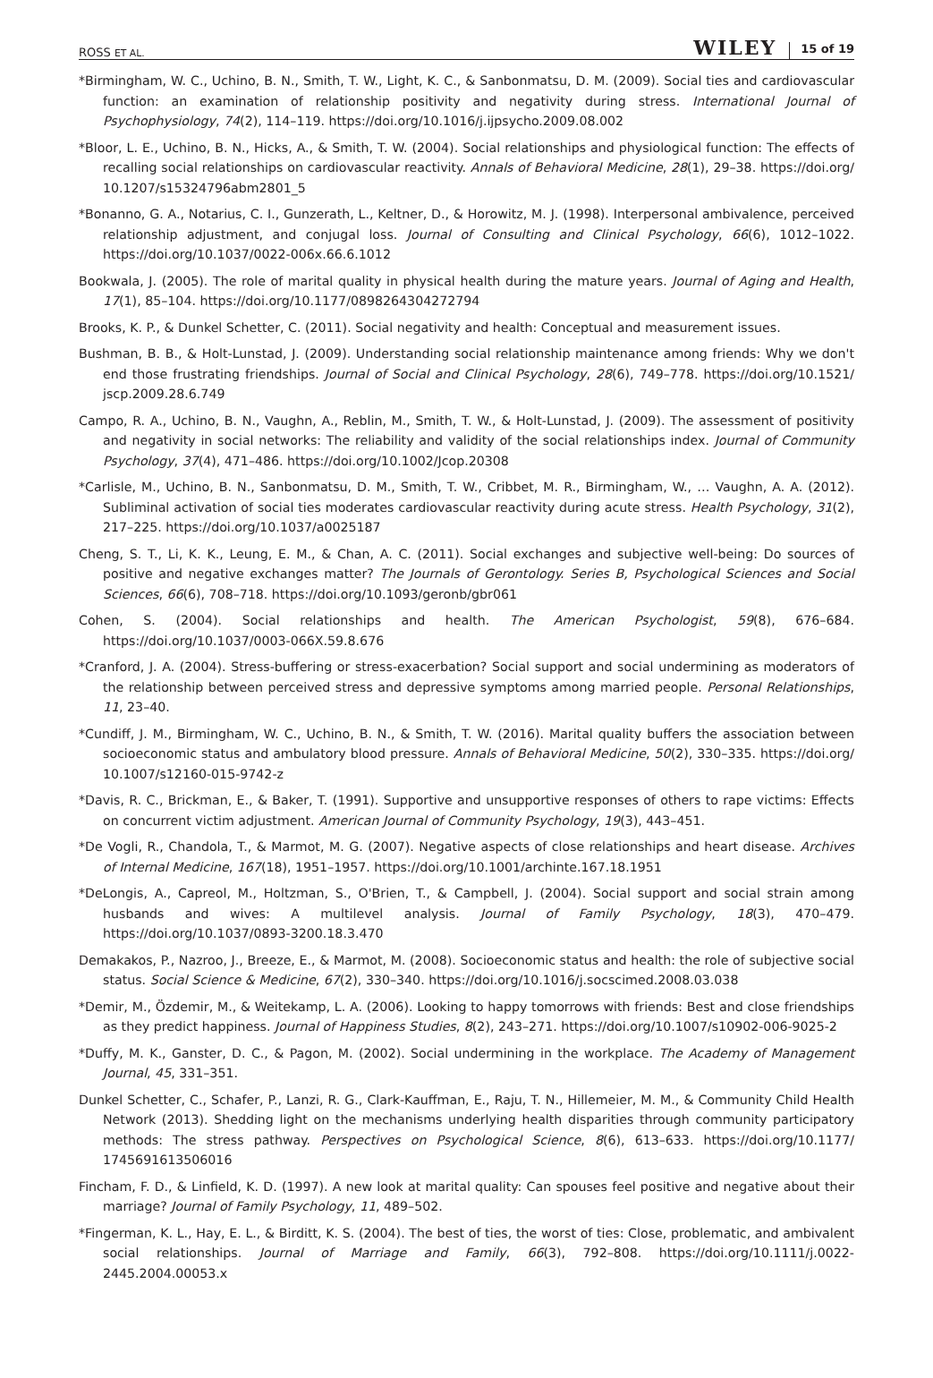ROSS ET AL. WILEY 15 of 19
*Birmingham, W. C., Uchino, B. N., Smith, T. W., Light, K. C., & Sanbonmatsu, D. M. (2009). Social ties and cardiovascular function: an examination of relationship positivity and negativity during stress. International Journal of Psychophysiology, 74(2), 114–119. https://doi.org/10.1016/j.ijpsycho.2009.08.002
*Bloor, L. E., Uchino, B. N., Hicks, A., & Smith, T. W. (2004). Social relationships and physiological function: The effects of recalling social relationships on cardiovascular reactivity. Annals of Behavioral Medicine, 28(1), 29–38. https://doi.org/ 10.1207/s15324796abm2801_5
*Bonanno, G. A., Notarius, C. I., Gunzerath, L., Keltner, D., & Horowitz, M. J. (1998). Interpersonal ambivalence, perceived relationship adjustment, and conjugal loss. Journal of Consulting and Clinical Psychology, 66(6), 1012–1022. https://doi.org/10.1037/0022-006x.66.6.1012
Bookwala, J. (2005). The role of marital quality in physical health during the mature years. Journal of Aging and Health, 17(1), 85–104. https://doi.org/10.1177/0898264304272794
Brooks, K. P., & Dunkel Schetter, C. (2011). Social negativity and health: Conceptual and measurement issues.
Bushman, B. B., & Holt-Lunstad, J. (2009). Understanding social relationship maintenance among friends: Why we don't end those frustrating friendships. Journal of Social and Clinical Psychology, 28(6), 749–778. https://doi.org/10.1521/ jscp.2009.28.6.749
Campo, R. A., Uchino, B. N., Vaughn, A., Reblin, M., Smith, T. W., & Holt-Lunstad, J. (2009). The assessment of positivity and negativity in social networks: The reliability and validity of the social relationships index. Journal of Community Psychology, 37(4), 471–486. https://doi.org/10.1002/Jcop.20308
*Carlisle, M., Uchino, B. N., Sanbonmatsu, D. M., Smith, T. W., Cribbet, M. R., Birmingham, W., … Vaughn, A. A. (2012). Subliminal activation of social ties moderates cardiovascular reactivity during acute stress. Health Psychology, 31(2), 217–225. https://doi.org/10.1037/a0025187
Cheng, S. T., Li, K. K., Leung, E. M., & Chan, A. C. (2011). Social exchanges and subjective well-being: Do sources of positive and negative exchanges matter? The Journals of Gerontology. Series B, Psychological Sciences and Social Sciences, 66(6), 708–718. https://doi.org/10.1093/geronb/gbr061
Cohen, S. (2004). Social relationships and health. The American Psychologist, 59(8), 676–684. https://doi.org/10.1037/0003-066X.59.8.676
*Cranford, J. A. (2004). Stress-buffering or stress-exacerbation? Social support and social undermining as moderators of the relationship between perceived stress and depressive symptoms among married people. Personal Relationships, 11, 23–40.
*Cundiff, J. M., Birmingham, W. C., Uchino, B. N., & Smith, T. W. (2016). Marital quality buffers the association between socioeconomic status and ambulatory blood pressure. Annals of Behavioral Medicine, 50(2), 330–335. https://doi.org/ 10.1007/s12160-015-9742-z
*Davis, R. C., Brickman, E., & Baker, T. (1991). Supportive and unsupportive responses of others to rape victims: Effects on concurrent victim adjustment. American Journal of Community Psychology, 19(3), 443–451.
*De Vogli, R., Chandola, T., & Marmot, M. G. (2007). Negative aspects of close relationships and heart disease. Archives of Internal Medicine, 167(18), 1951–1957. https://doi.org/10.1001/archinte.167.18.1951
*DeLongis, A., Capreol, M., Holtzman, S., O'Brien, T., & Campbell, J. (2004). Social support and social strain among husbands and wives: A multilevel analysis. Journal of Family Psychology, 18(3), 470–479. https://doi.org/10.1037/0893-3200.18.3.470
Demakakos, P., Nazroo, J., Breeze, E., & Marmot, M. (2008). Socioeconomic status and health: the role of subjective social status. Social Science & Medicine, 67(2), 330–340. https://doi.org/10.1016/j.socscimed.2008.03.038
*Demir, M., Özdemir, M., & Weitekamp, L. A. (2006). Looking to happy tomorrows with friends: Best and close friendships as they predict happiness. Journal of Happiness Studies, 8(2), 243–271. https://doi.org/10.1007/s10902-006-9025-2
*Duffy, M. K., Ganster, D. C., & Pagon, M. (2002). Social undermining in the workplace. The Academy of Management Journal, 45, 331–351.
Dunkel Schetter, C., Schafer, P., Lanzi, R. G., Clark-Kauffman, E., Raju, T. N., Hillemeier, M. M., & Community Child Health Network (2013). Shedding light on the mechanisms underlying health disparities through community participatory methods: The stress pathway. Perspectives on Psychological Science, 8(6), 613–633. https://doi.org/10.1177/ 1745691613506016
Fincham, F. D., & Linfield, K. D. (1997). A new look at marital quality: Can spouses feel positive and negative about their marriage? Journal of Family Psychology, 11, 489–502.
*Fingerman, K. L., Hay, E. L., & Birditt, K. S. (2004). The best of ties, the worst of ties: Close, problematic, and ambivalent social relationships. Journal of Marriage and Family, 66(3), 792–808. https://doi.org/10.1111/j.0022-2445.2004.00053.x